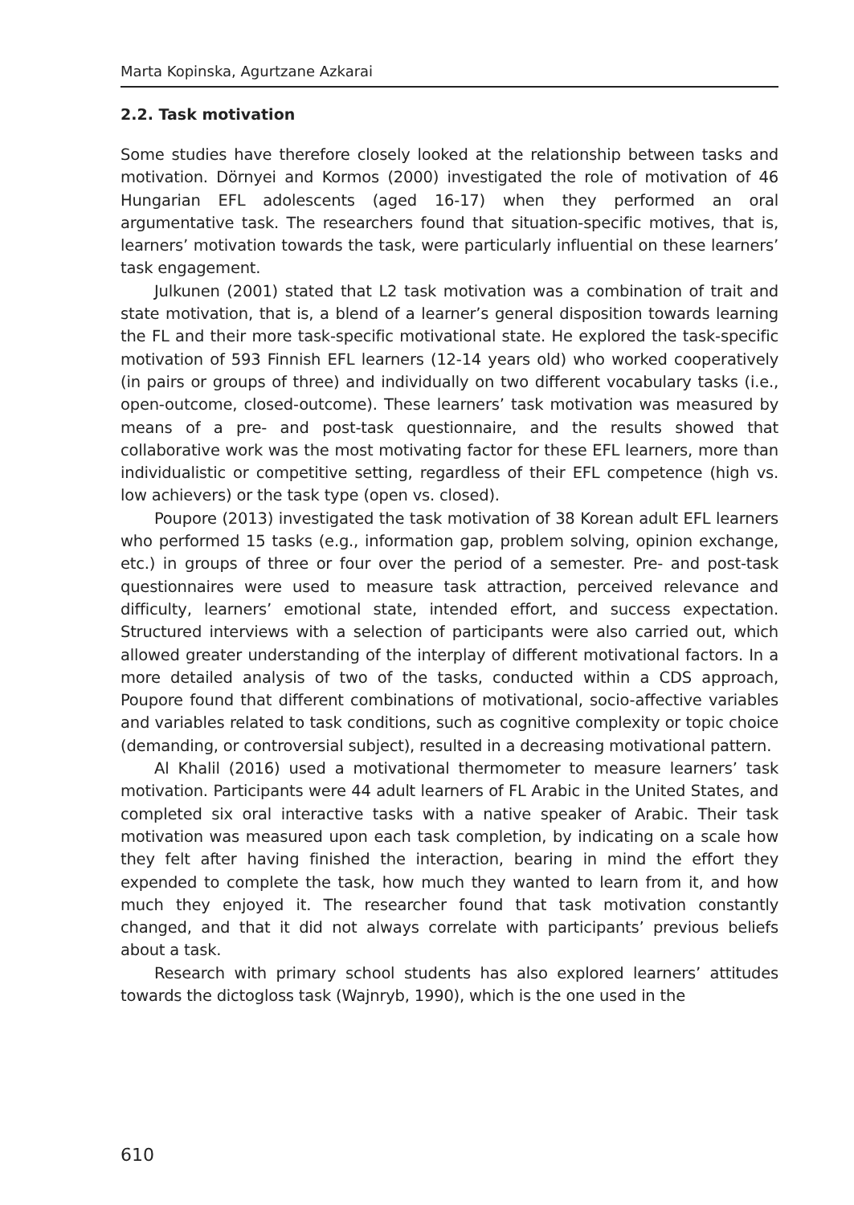Marta Kopinska, Agurtzane Azkarai
2.2. Task motivation
Some studies have therefore closely looked at the relationship between tasks and motivation. Dörnyei and Kormos (2000) investigated the role of motivation of 46 Hungarian EFL adolescents (aged 16-17) when they performed an oral argumentative task. The researchers found that situation-specific motives, that is, learners’ motivation towards the task, were particularly influential on these learners’ task engagement.
Julkunen (2001) stated that L2 task motivation was a combination of trait and state motivation, that is, a blend of a learner’s general disposition towards learning the FL and their more task-specific motivational state. He explored the task-specific motivation of 593 Finnish EFL learners (12-14 years old) who worked cooperatively (in pairs or groups of three) and individually on two different vocabulary tasks (i.e., open-outcome, closed-outcome). These learners’ task motivation was measured by means of a pre- and post-task questionnaire, and the results showed that collaborative work was the most motivating factor for these EFL learners, more than individualistic or competitive setting, regardless of their EFL competence (high vs. low achievers) or the task type (open vs. closed).
Poupore (2013) investigated the task motivation of 38 Korean adult EFL learners who performed 15 tasks (e.g., information gap, problem solving, opinion exchange, etc.) in groups of three or four over the period of a semester. Pre- and post-task questionnaires were used to measure task attraction, perceived relevance and difficulty, learners’ emotional state, intended effort, and success expectation. Structured interviews with a selection of participants were also carried out, which allowed greater understanding of the interplay of different motivational factors. In a more detailed analysis of two of the tasks, conducted within a CDS approach, Poupore found that different combinations of motivational, socio-affective variables and variables related to task conditions, such as cognitive complexity or topic choice (demanding, or controversial subject), resulted in a decreasing motivational pattern.
Al Khalil (2016) used a motivational thermometer to measure learners’ task motivation. Participants were 44 adult learners of FL Arabic in the United States, and completed six oral interactive tasks with a native speaker of Arabic. Their task motivation was measured upon each task completion, by indicating on a scale how they felt after having finished the interaction, bearing in mind the effort they expended to complete the task, how much they wanted to learn from it, and how much they enjoyed it. The researcher found that task motivation constantly changed, and that it did not always correlate with participants’ previous beliefs about a task.
Research with primary school students has also explored learners’ attitudes towards the dictogloss task (Wajnryb, 1990), which is the one used in the
610